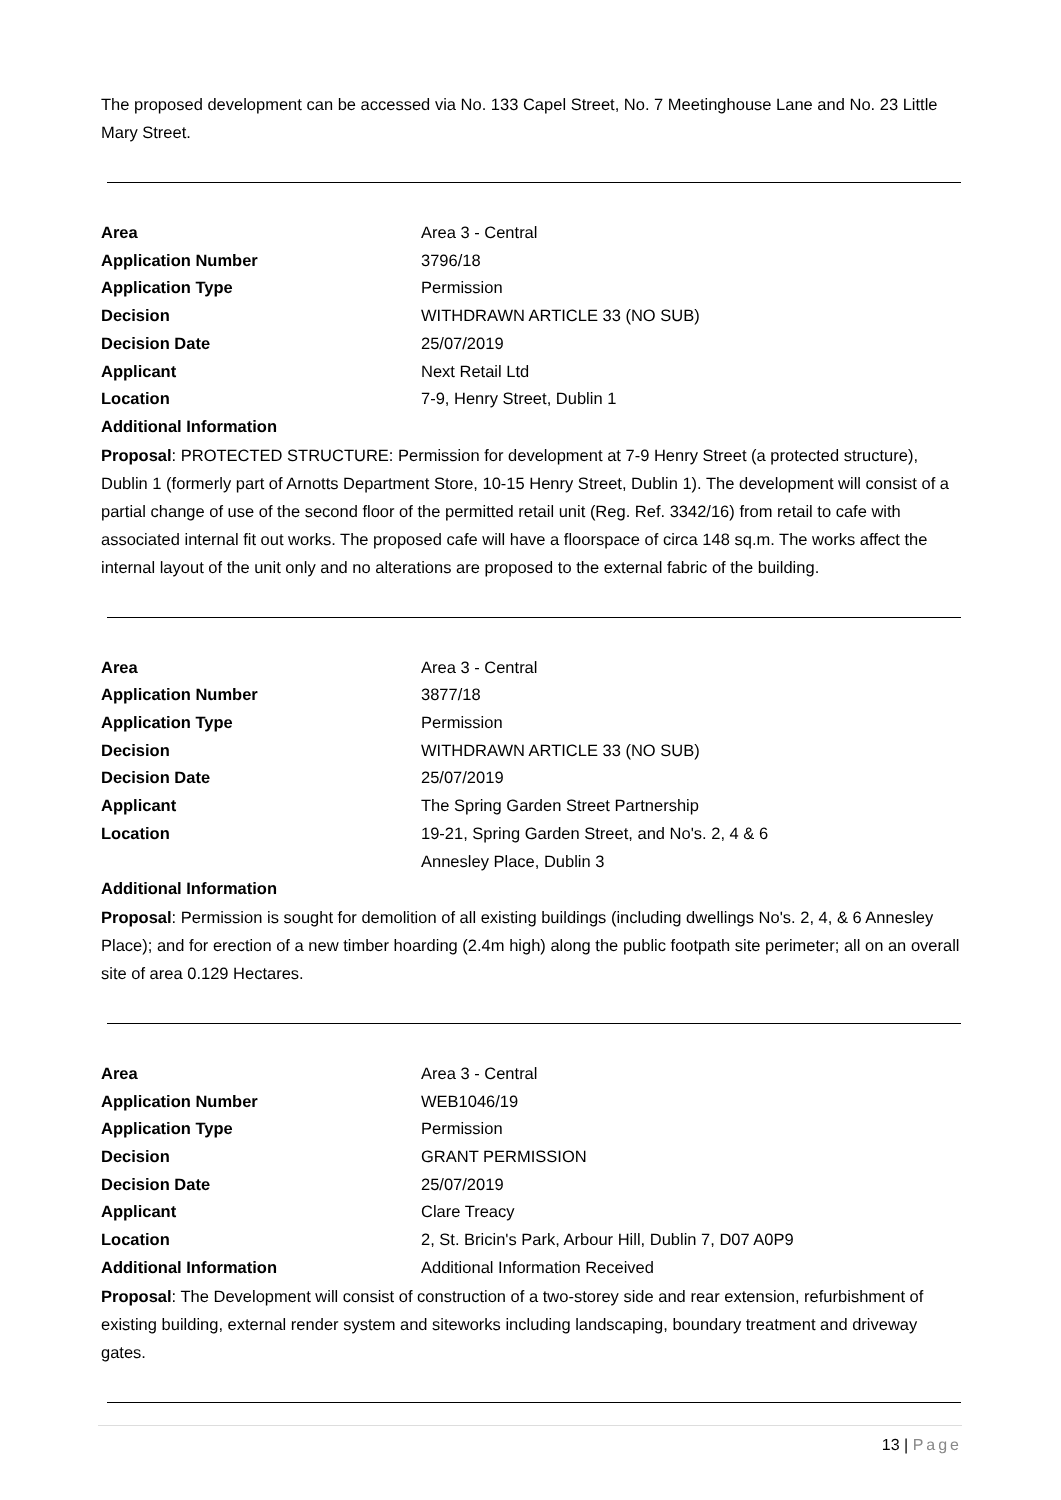The proposed development can be accessed via No. 133 Capel Street, No. 7 Meetinghouse Lane and No. 23 Little Mary Street.
| Area | Area 3 - Central |
| Application Number | 3796/18 |
| Application Type | Permission |
| Decision | WITHDRAWN ARTICLE 33 (NO SUB) |
| Decision Date | 25/07/2019 |
| Applicant | Next Retail Ltd |
| Location | 7-9, Henry Street, Dublin 1 |
| Additional Information | |
Proposal: PROTECTED STRUCTURE: Permission for development at 7-9 Henry Street (a protected structure), Dublin 1 (formerly part of Arnotts Department Store, 10-15 Henry Street, Dublin 1). The development will consist of a partial change of use of the second floor of the permitted retail unit (Reg. Ref. 3342/16) from retail to cafe with associated internal fit out works. The proposed cafe will have a floorspace of circa 148 sq.m. The works affect the internal layout of the unit only and no alterations are proposed to the external fabric of the building.
| Area | Area 3 - Central |
| Application Number | 3877/18 |
| Application Type | Permission |
| Decision | WITHDRAWN ARTICLE 33 (NO SUB) |
| Decision Date | 25/07/2019 |
| Applicant | The Spring Garden Street Partnership |
| Location | 19-21, Spring Garden Street, and No's. 2, 4 & 6 Annesley Place, Dublin 3 |
| Additional Information | |
Proposal: Permission is sought for demolition of all existing buildings (including dwellings No's. 2, 4, & 6 Annesley Place); and for erection of a new timber hoarding (2.4m high) along the public footpath site perimeter; all on an overall site of area 0.129 Hectares.
| Area | Area 3 - Central |
| Application Number | WEB1046/19 |
| Application Type | Permission |
| Decision | GRANT PERMISSION |
| Decision Date | 25/07/2019 |
| Applicant | Clare Treacy |
| Location | 2, St. Bricin's Park, Arbour Hill, Dublin 7, D07 A0P9 |
| Additional Information | Additional Information Received |
Proposal: The Development will consist of construction of a two-storey side and rear extension, refurbishment of existing building, external render system and siteworks including landscaping, boundary treatment and driveway gates.
13 | Page